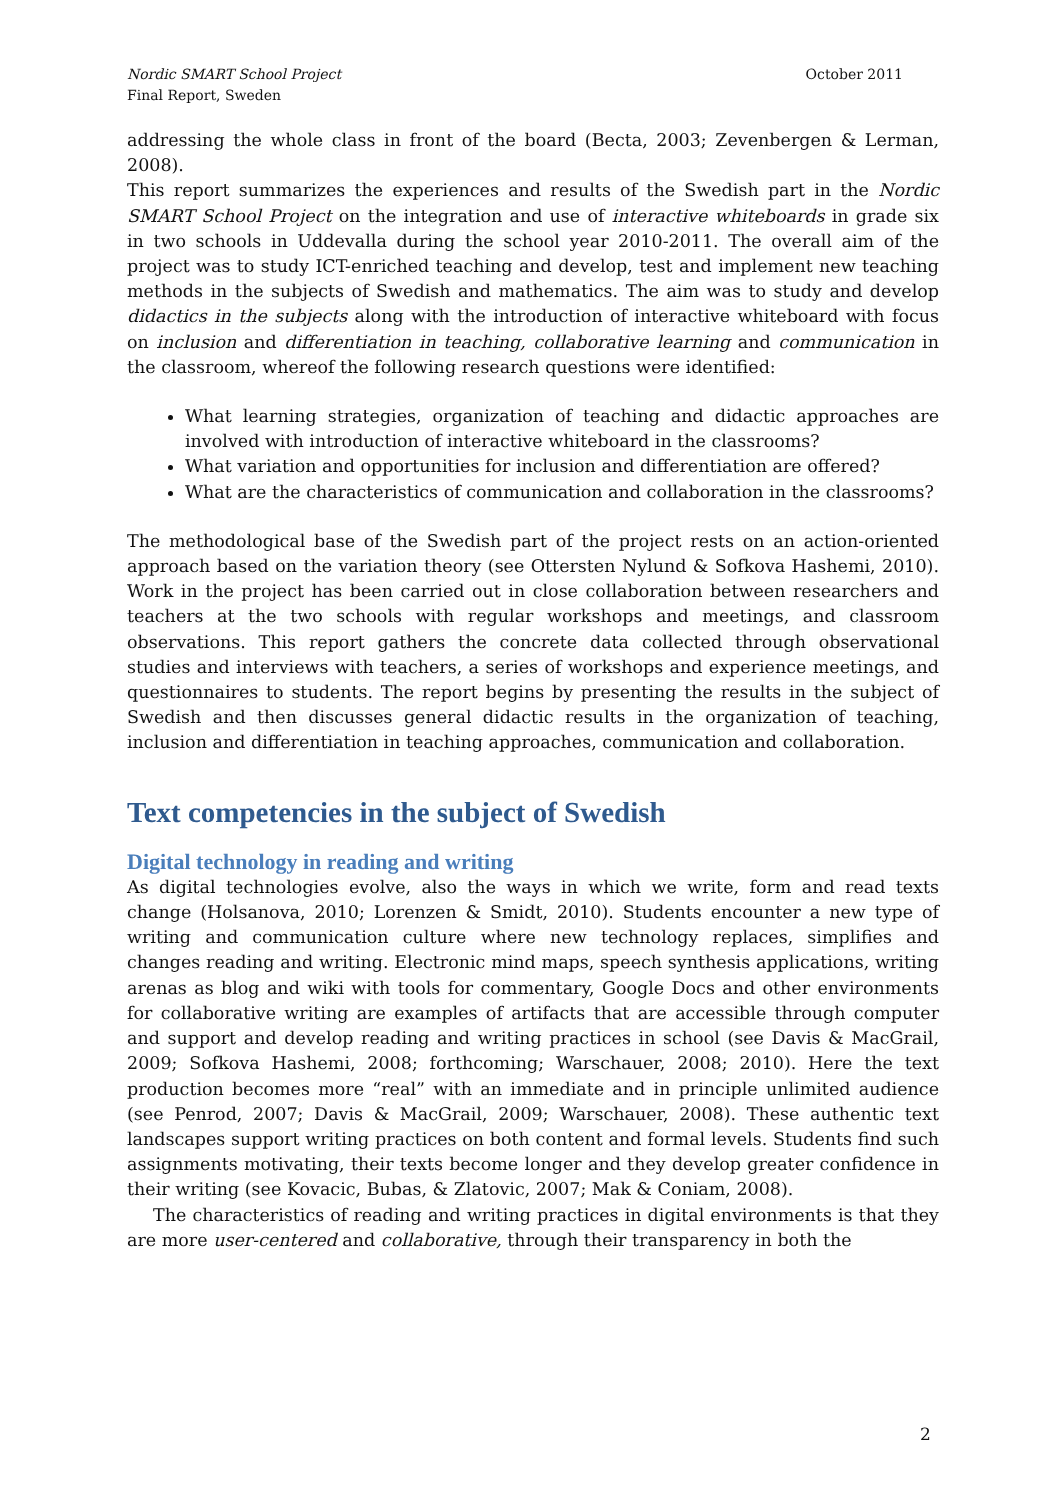October 2011 Nordic SMART School Project
Final Report, Sweden
addressing the whole class in front of the board (Becta, 2003; Zevenbergen & Lerman, 2008).
This report summarizes the experiences and results of the Swedish part in the Nordic SMART School Project on the integration and use of interactive whiteboards in grade six in two schools in Uddevalla during the school year 2010-2011. The overall aim of the project was to study ICT-enriched teaching and develop, test and implement new teaching methods in the subjects of Swedish and mathematics. The aim was to study and develop didactics in the subjects along with the introduction of interactive whiteboard with focus on inclusion and differentiation in teaching, collaborative learning and communication in the classroom, whereof the following research questions were identified:
What learning strategies, organization of teaching and didactic approaches are involved with introduction of interactive whiteboard in the classrooms?
What variation and opportunities for inclusion and differentiation are offered?
What are the characteristics of communication and collaboration in the classrooms?
The methodological base of the Swedish part of the project rests on an action-oriented approach based on the variation theory (see Ottersten Nylund & Sofkova Hashemi, 2010). Work in the project has been carried out in close collaboration between researchers and teachers at the two schools with regular workshops and meetings, and classroom observations. This report gathers the concrete data collected through observational studies and interviews with teachers, a series of workshops and experience meetings, and questionnaires to students. The report begins by presenting the results in the subject of Swedish and then discusses general didactic results in the organization of teaching, inclusion and differentiation in teaching approaches, communication and collaboration.
Text competencies in the subject of Swedish
Digital technology in reading and writing
As digital technologies evolve, also the ways in which we write, form and read texts change (Holsanova, 2010; Lorenzen & Smidt, 2010). Students encounter a new type of writing and communication culture where new technology replaces, simplifies and changes reading and writing. Electronic mind maps, speech synthesis applications, writing arenas as blog and wiki with tools for commentary, Google Docs and other environments for collaborative writing are examples of artifacts that are accessible through computer and support and develop reading and writing practices in school (see Davis & MacGrail, 2009; Sofkova Hashemi, 2008; forthcoming; Warschauer, 2008; 2010). Here the text production becomes more “real” with an immediate and in principle unlimited audience (see Penrod, 2007; Davis & MacGrail, 2009; Warschauer, 2008). These authentic text landscapes support writing practices on both content and formal levels. Students find such assignments motivating, their texts become longer and they develop greater confidence in their writing (see Kovacic, Bubas, & Zlatovic, 2007; Mak & Coniam, 2008).
The characteristics of reading and writing practices in digital environments is that they are more user-centered and collaborative, through their transparency in both the
2